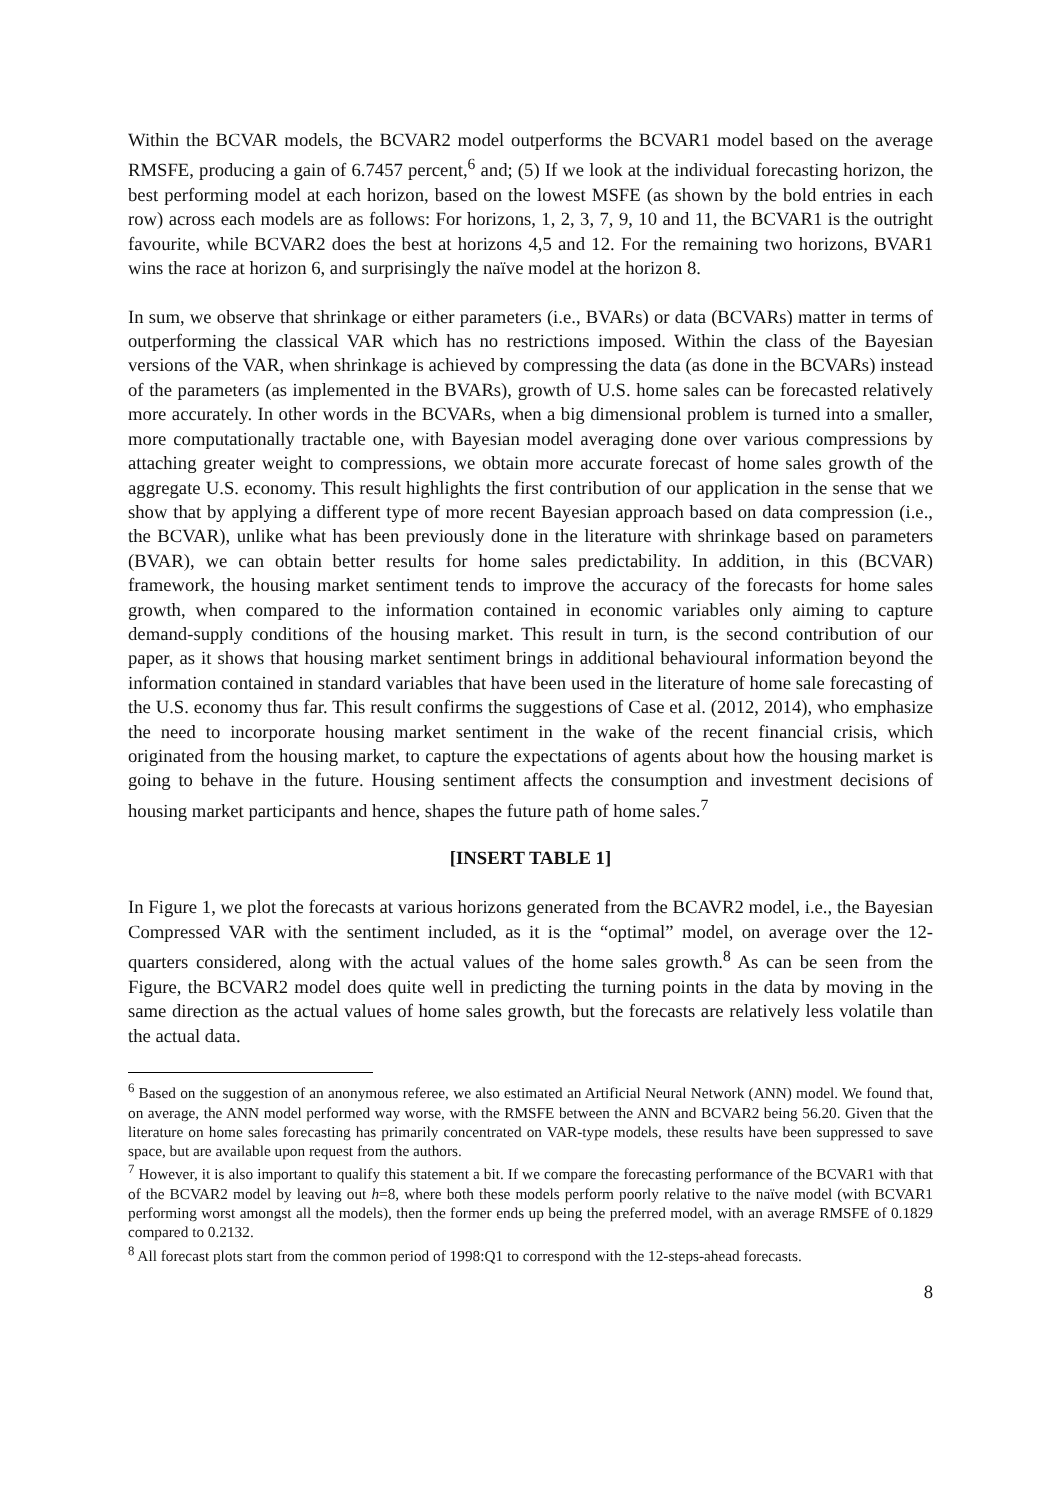Within the BCVAR models, the BCVAR2 model outperforms the BCVAR1 model based on the average RMSFE, producing a gain of 6.7457 percent,<sup>6</sup> and; (5) If we look at the individual forecasting horizon, the best performing model at each horizon, based on the lowest MSFE (as shown by the bold entries in each row) across each models are as follows: For horizons, 1, 2, 3, 7, 9, 10 and 11, the BCVAR1 is the outright favourite, while BCVAR2 does the best at horizons 4,5 and 12. For the remaining two horizons, BVAR1 wins the race at horizon 6, and surprisingly the naïve model at the horizon 8.
In sum, we observe that shrinkage or either parameters (i.e., BVARs) or data (BCVARs) matter in terms of outperforming the classical VAR which has no restrictions imposed. Within the class of the Bayesian versions of the VAR, when shrinkage is achieved by compressing the data (as done in the BCVARs) instead of the parameters (as implemented in the BVARs), growth of U.S. home sales can be forecasted relatively more accurately. In other words in the BCVARs, when a big dimensional problem is turned into a smaller, more computationally tractable one, with Bayesian model averaging done over various compressions by attaching greater weight to compressions, we obtain more accurate forecast of home sales growth of the aggregate U.S. economy. This result highlights the first contribution of our application in the sense that we show that by applying a different type of more recent Bayesian approach based on data compression (i.e., the BCVAR), unlike what has been previously done in the literature with shrinkage based on parameters (BVAR), we can obtain better results for home sales predictability. In addition, in this (BCVAR) framework, the housing market sentiment tends to improve the accuracy of the forecasts for home sales growth, when compared to the information contained in economic variables only aiming to capture demand-supply conditions of the housing market. This result in turn, is the second contribution of our paper, as it shows that housing market sentiment brings in additional behavioural information beyond the information contained in standard variables that have been used in the literature of home sale forecasting of the U.S. economy thus far. This result confirms the suggestions of Case et al. (2012, 2014), who emphasize the need to incorporate housing market sentiment in the wake of the recent financial crisis, which originated from the housing market, to capture the expectations of agents about how the housing market is going to behave in the future. Housing sentiment affects the consumption and investment decisions of housing market participants and hence, shapes the future path of home sales.<sup>7</sup>
[INSERT TABLE 1]
In Figure 1, we plot the forecasts at various horizons generated from the BCAVR2 model, i.e., the Bayesian Compressed VAR with the sentiment included, as it is the “optimal” model, on average over the 12-quarters considered, along with the actual values of the home sales growth.<sup>8</sup> As can be seen from the Figure, the BCVAR2 model does quite well in predicting the turning points in the data by moving in the same direction as the actual values of home sales growth, but the forecasts are relatively less volatile than the actual data.
<sup>6</sup> Based on the suggestion of an anonymous referee, we also estimated an Artificial Neural Network (ANN) model. We found that, on average, the ANN model performed way worse, with the RMSFE between the ANN and BCVAR2 being 56.20. Given that the literature on home sales forecasting has primarily concentrated on VAR-type models, these results have been suppressed to save space, but are available upon request from the authors.
<sup>7</sup> However, it is also important to qualify this statement a bit. If we compare the forecasting performance of the BCVAR1 with that of the BCVAR2 model by leaving out h=8, where both these models perform poorly relative to the naïve model (with BCVAR1 performing worst amongst all the models), then the former ends up being the preferred model, with an average RMSFE of 0.1829 compared to 0.2132.
<sup>8</sup> All forecast plots start from the common period of 1998:Q1 to correspond with the 12-steps-ahead forecasts.
8